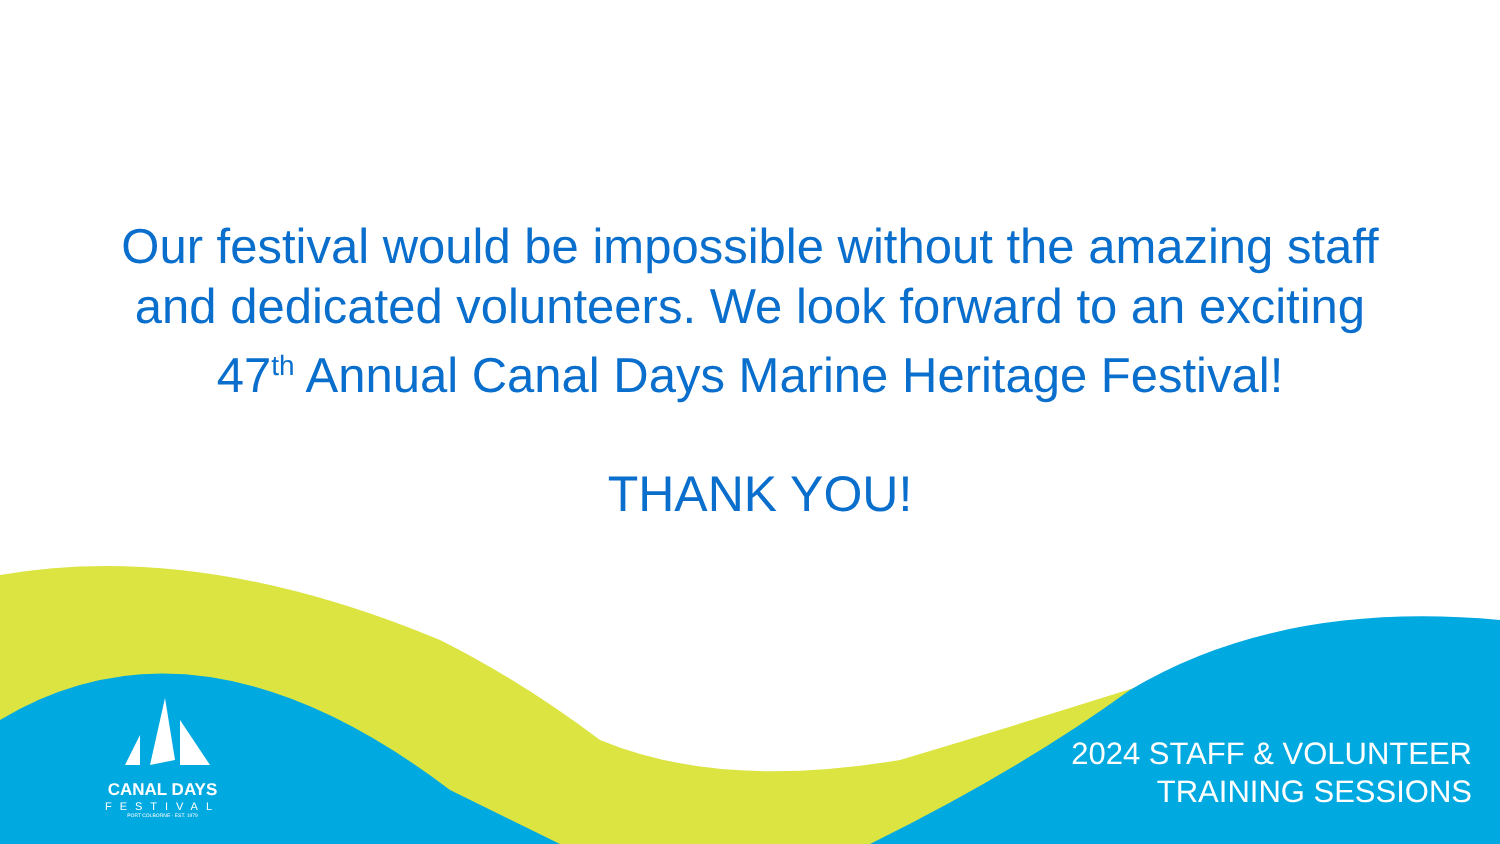Our festival would be impossible without the amazing staff and dedicated volunteers. We look forward to an exciting 47<sup>th</sup> Annual Canal Days Marine Heritage Festival!
THANK YOU!
CANAL DAYS
FESTIVAL
PORT COLBORNE · EST. 1979
2024 STAFF & VOLUNTEER
TRAINING SESSIONS